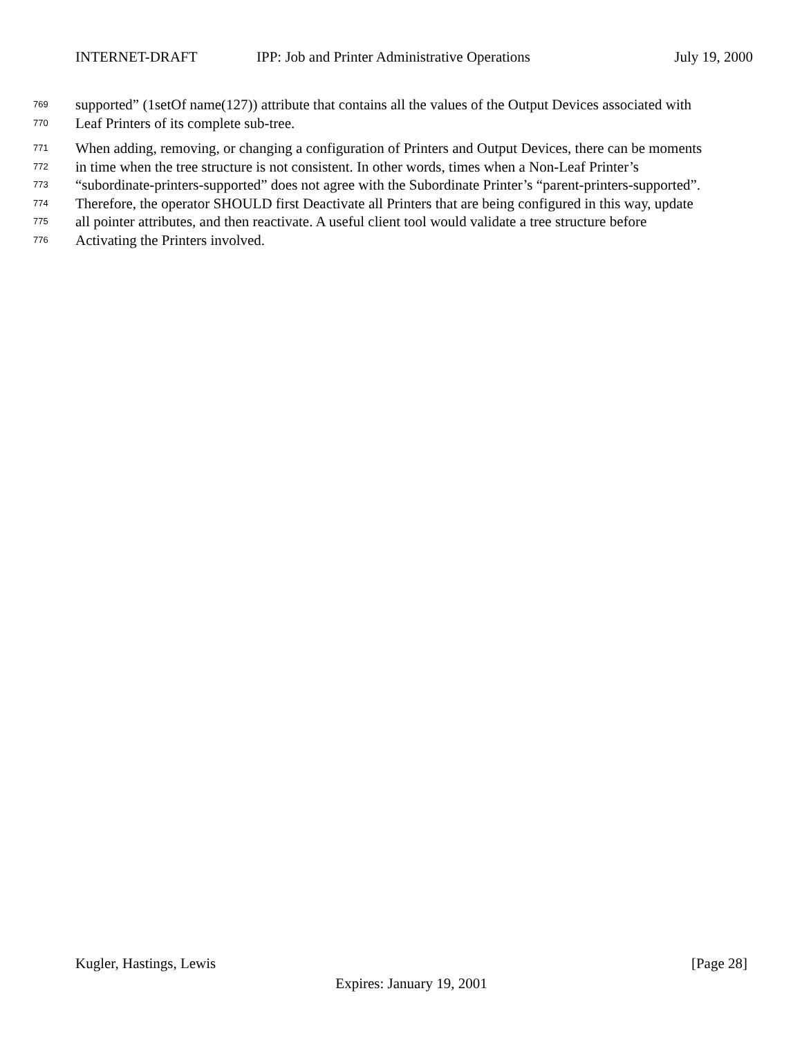INTERNET-DRAFT IPP: Job and Printer Administrative Operations July 19, 2000
769 supported” (1setOf name(127)) attribute that contains all the values of the Output Devices associated with
770 Leaf Printers of its complete sub-tree.
771 When adding, removing, or changing a configuration of Printers and Output Devices, there can be moments
772 in time when the tree structure is not consistent. In other words, times when a Non-Leaf Printer’s
773 “subordinate-printers-supported” does not agree with the Subordinate Printer’s “parent-printers-supported”.
774 Therefore, the operator SHOULD first Deactivate all Printers that are being configured in this way, update
775 all pointer attributes, and then reactivate. A useful client tool would validate a tree structure before
776 Activating the Printers involved.
Kugler, Hastings, Lewis [Page 28]
Expires: January 19, 2001